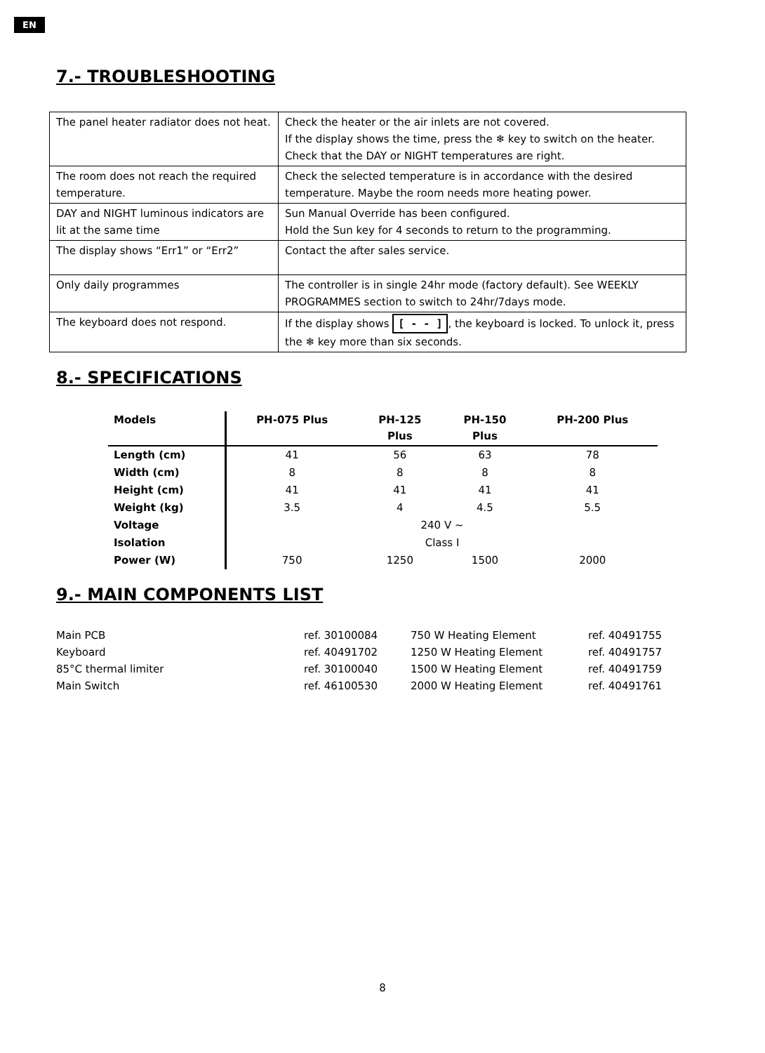EN
7.- TROUBLESHOOTING
| The panel heater radiator does not heat. | Check the heater or the air inlets are not covered. If the display shows the time, press the ❄ key to switch on the heater. Check that the DAY or NIGHT temperatures are right. |
| The room does not reach the required temperature. | Check the selected temperature is in accordance with the desired temperature. Maybe the room needs more heating power. |
| DAY and NIGHT luminous indicators are lit at the same time | Sun Manual Override has been configured. Hold the Sun key for 4 seconds to return to the programming. |
| The display shows “Err1” or “Err2” | Contact the after sales service. |
| Only daily programmes | The controller is in single 24hr mode (factory default). See WEEKLY PROGRAMMES section to switch to 24hr/7days mode. |
| The keyboard does not respond. | If the display shows [ - - ] , the keyboard is locked. To unlock it, press the ❄ key more than six seconds. |
8.- SPECIFICATIONS
| Models | PH-075 Plus | PH-125 Plus | PH-150 Plus | PH-200 Plus |
| --- | --- | --- | --- | --- |
| Length (cm) | 41 | 56 | 63 | 78 |
| Width (cm) | 8 | 8 | 8 | 8 |
| Height (cm) | 41 | 41 | 41 | 41 |
| Weight (kg) | 3.5 | 4 | 4.5 | 5.5 |
| Voltage | 240 V ~ | | | |
| Isolation | Class I | | | |
| Power (W) | 750 | 1250 | 1500 | 2000 |
9.- MAIN COMPONENTS LIST
| Main PCB | ref. 30100084 | 750 W Heating Element | ref. 40491755 |
| Keyboard | ref. 40491702 | 1250 W Heating Element | ref. 40491757 |
| 85°C thermal limiter | ref. 30100040 | 1500 W Heating Element | ref. 40491759 |
| Main Switch | ref. 46100530 | 2000 W Heating Element | ref. 40491761 |
8